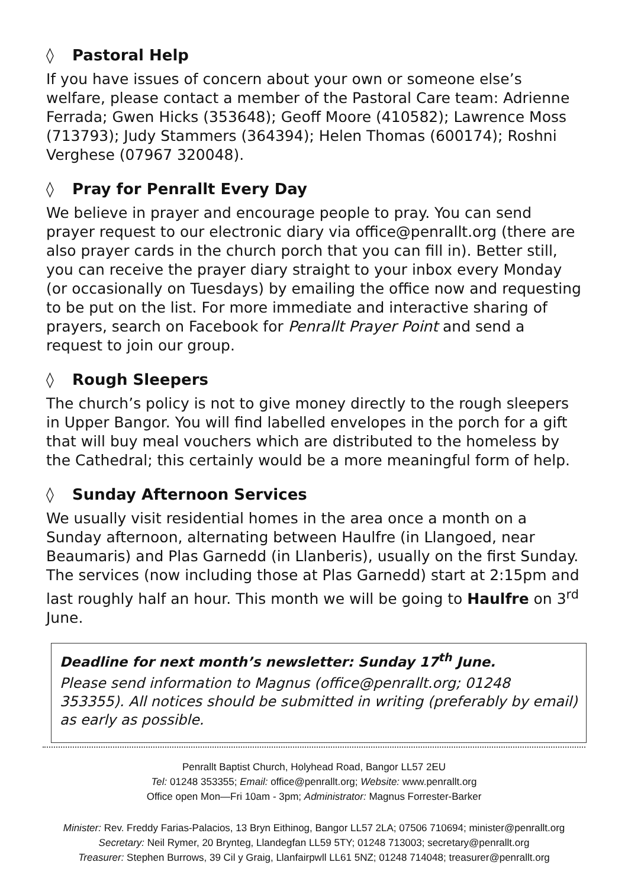◊ Pastoral Help
If you have issues of concern about your own or someone else’s welfare, please contact a member of the Pastoral Care team: Adrienne Ferrada; Gwen Hicks (353648); Geoff Moore (410582); Lawrence Moss (713793); Judy Stammers (364394); Helen Thomas (600174); Roshni Verghese (07967 320048).
◊ Pray for Penrallt Every Day
We believe in prayer and encourage people to pray. You can send prayer request to our electronic diary via office@penrallt.org (there are also prayer cards in the church porch that you can fill in). Better still, you can receive the prayer diary straight to your inbox every Monday (or occasionally on Tuesdays) by emailing the office now and requesting to be put on the list. For more immediate and interactive sharing of prayers, search on Facebook for Penrallt Prayer Point and send a request to join our group.
◊ Rough Sleepers
The church’s policy is not to give money directly to the rough sleepers in Upper Bangor. You will find labelled envelopes in the porch for a gift that will buy meal vouchers which are distributed to the homeless by the Cathedral; this certainly would be a more meaningful form of help.
◊ Sunday Afternoon Services
We usually visit residential homes in the area once a month on a Sunday afternoon, alternating between Haulfre (in Llangoed, near Beaumaris) and Plas Garnedd (in Llanberis), usually on the first Sunday. The services (now including those at Plas Garnedd) start at 2:15pm and last roughly half an hour. This month we will be going to Haulfre on 3<sup>rd</sup> June.
Deadline for next month’s newsletter: Sunday 17<sup>th</sup> June.
Please send information to Magnus (office@penrallt.org; 01248 353355). All notices should be submitted in writing (preferably by email) as early as possible.
Penrallt Baptist Church, Holyhead Road, Bangor LL57 2EU
Tel: 01248 353355; Email: office@penrallt.org; Website: www.penrallt.org
Office open Mon—Fri 10am - 3pm; Administrator: Magnus Forrester-Barker
Minister: Rev. Freddy Farias-Palacios, 13 Bryn Eithinog, Bangor LL57 2LA; 07506 710694; minister@penrallt.org
Secretary: Neil Rymer, 20 Brynteg, Llandegfan LL59 5TY; 01248 713003; secretary@penrallt.org
Treasurer: Stephen Burrows, 39 Cil y Graig, Llanfairpwll LL61 5NZ; 01248 714048; treasurer@penrallt.org